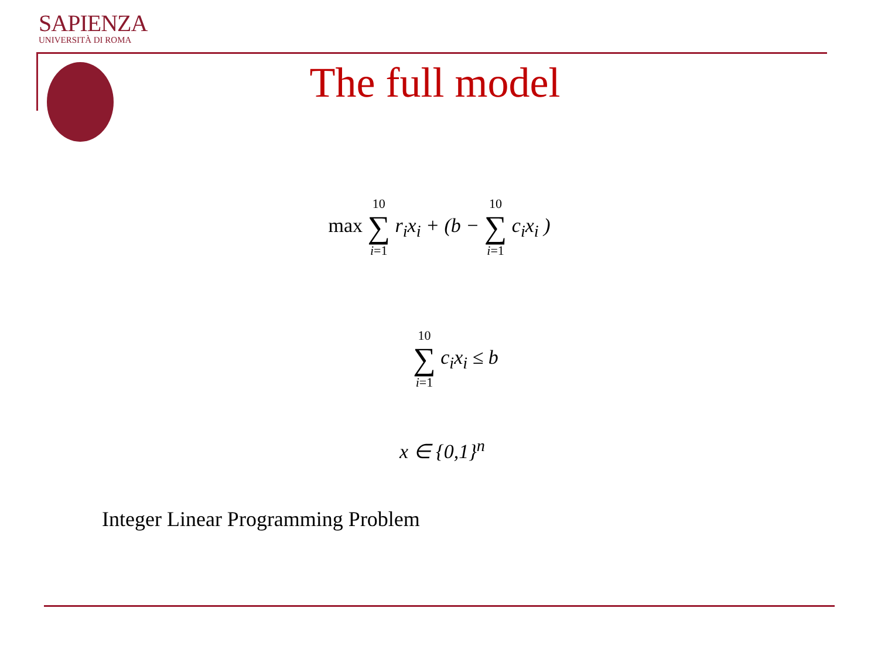SAPIENZA
UNIVERSITÀ DI ROMA
The full model
max 10 ∑ i=1 r<sub>i</sub>x<sub>i</sub> + (b − 10 ∑ i=1 c<sub>i</sub>x<sub>i</sub> )
10 ∑ i=1 c<sub>i</sub>x<sub>i</sub> ≤ b
x ∈ {0,1}<sup>n</sup>
Integer Linear Programming Problem